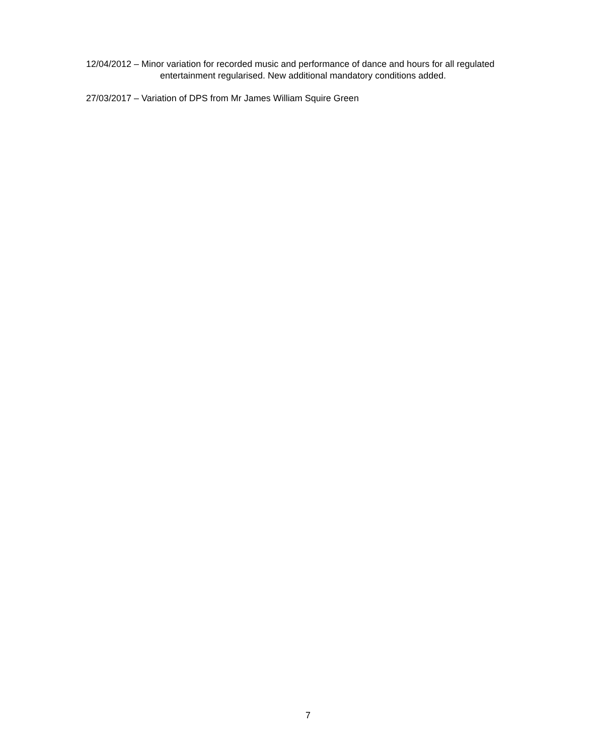12/04/2012 – Minor variation for recorded music and performance of dance and hours for all regulated entertainment regularised. New additional mandatory conditions added.
27/03/2017 – Variation of DPS from Mr James William Squire Green
7